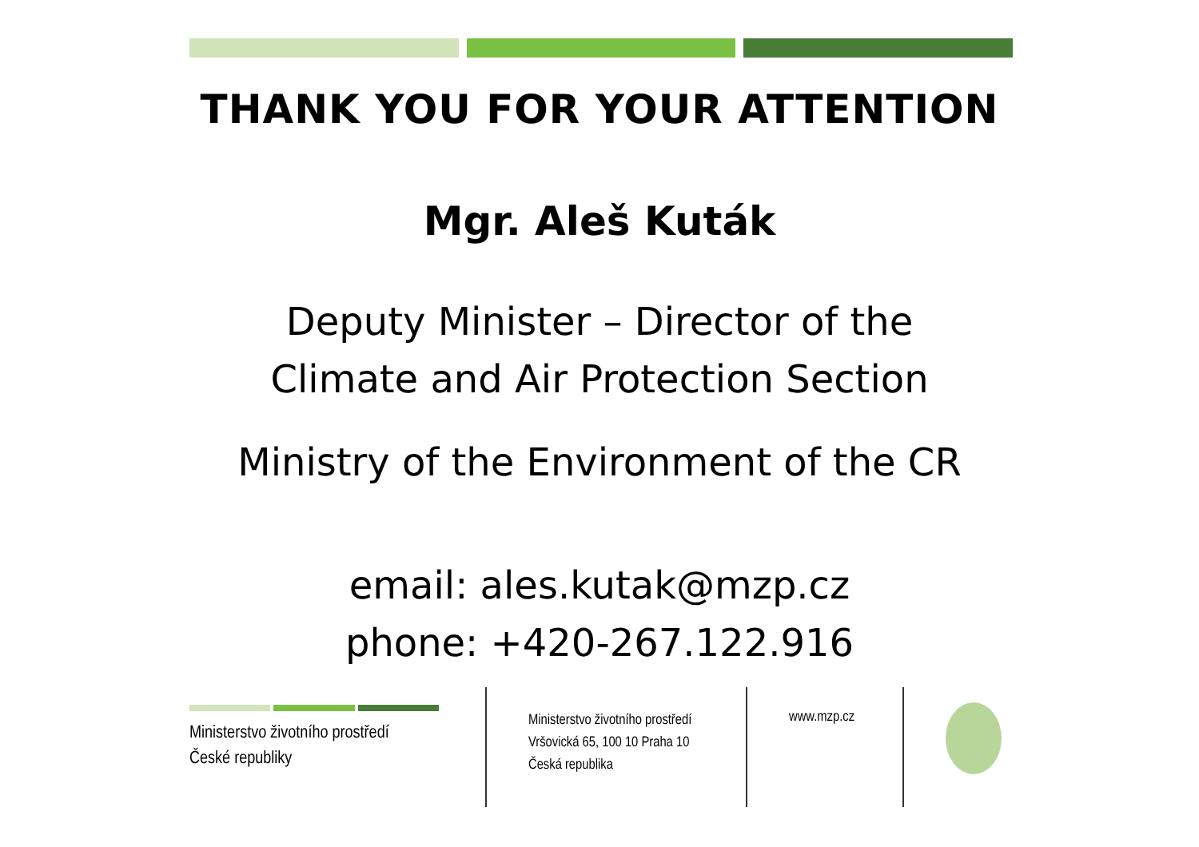THANK YOU FOR YOUR ATTENTION
Mgr. Aleš Kuták
Deputy Minister – Director of the
Climate and Air Protection Section
Ministry of the Environment of the CR
email: ales.kutak@mzp.cz
phone: +420-267.122.916
Ministerstvo životního prostředí
České republiky
Ministerstvo životního prostředí
Vršovická 65, 100 10 Praha 10
Česká republika
www.mzp.cz